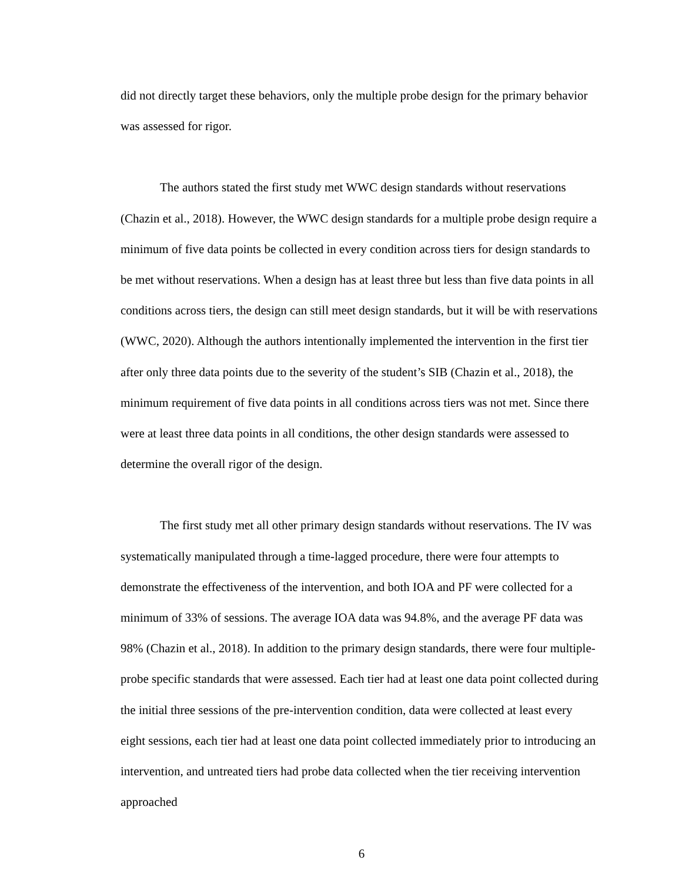did not directly target these behaviors, only the multiple probe design for the primary behavior was assessed for rigor.
The authors stated the first study met WWC design standards without reservations (Chazin et al., 2018). However, the WWC design standards for a multiple probe design require a minimum of five data points be collected in every condition across tiers for design standards to be met without reservations. When a design has at least three but less than five data points in all conditions across tiers, the design can still meet design standards, but it will be with reservations (WWC, 2020). Although the authors intentionally implemented the intervention in the first tier after only three data points due to the severity of the student’s SIB (Chazin et al., 2018), the minimum requirement of five data points in all conditions across tiers was not met. Since there were at least three data points in all conditions, the other design standards were assessed to determine the overall rigor of the design.
The first study met all other primary design standards without reservations. The IV was systematically manipulated through a time-lagged procedure, there were four attempts to demonstrate the effectiveness of the intervention, and both IOA and PF were collected for a minimum of 33% of sessions. The average IOA data was 94.8%, and the average PF data was 98% (Chazin et al., 2018). In addition to the primary design standards, there were four multiple-probe specific standards that were assessed. Each tier had at least one data point collected during the initial three sessions of the pre-intervention condition, data were collected at least every eight sessions, each tier had at least one data point collected immediately prior to introducing an intervention, and untreated tiers had probe data collected when the tier receiving intervention approached
6